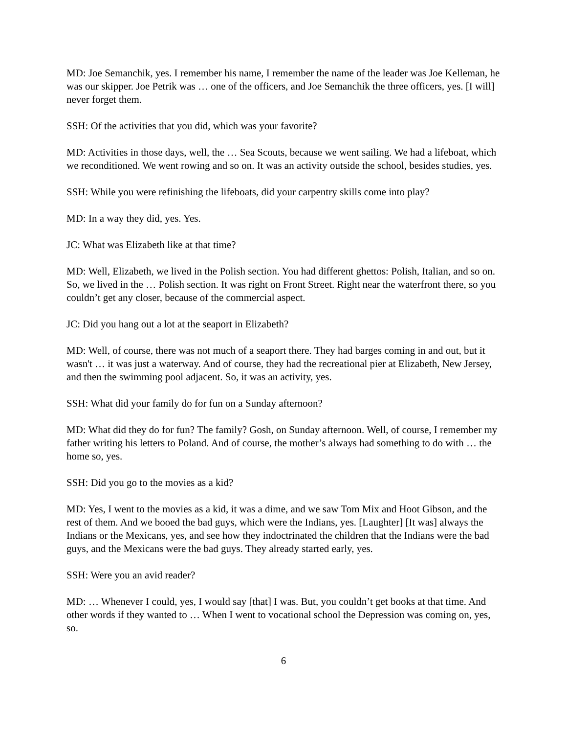MD: Joe Semanchik, yes. I remember his name, I remember the name of the leader was Joe Kelleman, he was our skipper. Joe Petrik was … one of the officers, and Joe Semanchik the three officers, yes. [I will] never forget them.
SSH: Of the activities that you did, which was your favorite?
MD: Activities in those days, well, the … Sea Scouts, because we went sailing. We had a lifeboat, which we reconditioned. We went rowing and so on. It was an activity outside the school, besides studies, yes.
SSH: While you were refinishing the lifeboats, did your carpentry skills come into play?
MD: In a way they did, yes. Yes.
JC: What was Elizabeth like at that time?
MD: Well, Elizabeth, we lived in the Polish section. You had different ghettos: Polish, Italian, and so on. So, we lived in the … Polish section. It was right on Front Street. Right near the waterfront there, so you couldn’t get any closer, because of the commercial aspect.
JC: Did you hang out a lot at the seaport in Elizabeth?
MD: Well, of course, there was not much of a seaport there. They had barges coming in and out, but it wasn't … it was just a waterway. And of course, they had the recreational pier at Elizabeth, New Jersey, and then the swimming pool adjacent. So, it was an activity, yes.
SSH: What did your family do for fun on a Sunday afternoon?
MD: What did they do for fun? The family? Gosh, on Sunday afternoon. Well, of course, I remember my father writing his letters to Poland. And of course, the mother’s always had something to do with … the home so, yes.
SSH: Did you go to the movies as a kid?
MD: Yes, I went to the movies as a kid, it was a dime, and we saw Tom Mix and Hoot Gibson, and the rest of them. And we booed the bad guys, which were the Indians, yes. [Laughter] [It was] always the Indians or the Mexicans, yes, and see how they indoctrinated the children that the Indians were the bad guys, and the Mexicans were the bad guys. They already started early, yes.
SSH: Were you an avid reader?
MD: … Whenever I could, yes, I would say [that] I was. But, you couldn’t get books at that time. And other words if they wanted to … When I went to vocational school the Depression was coming on, yes, so.
6